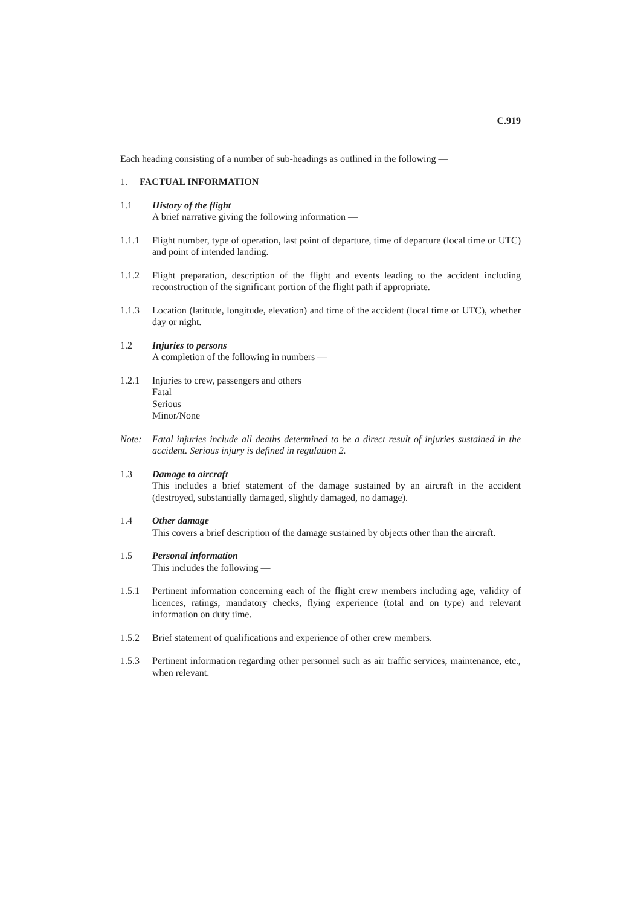C.919
Each heading consisting of a number of sub-headings as outlined in the following —
1. FACTUAL INFORMATION
1.1 History of the flight
A brief narrative giving the following information —
1.1.1 Flight number, type of operation, last point of departure, time of departure (local time or UTC) and point of intended landing.
1.1.2 Flight preparation, description of the flight and events leading to the accident including reconstruction of the significant portion of the flight path if appropriate.
1.1.3 Location (latitude, longitude, elevation) and time of the accident (local time or UTC), whether day or night.
1.2 Injuries to persons
A completion of the following in numbers —
1.2.1 Injuries to crew, passengers and others
Fatal
Serious
Minor/None
Note: Fatal injuries include all deaths determined to be a direct result of injuries sustained in the accident. Serious injury is defined in regulation 2.
1.3 Damage to aircraft
This includes a brief statement of the damage sustained by an aircraft in the accident (destroyed, substantially damaged, slightly damaged, no damage).
1.4 Other damage
This covers a brief description of the damage sustained by objects other than the aircraft.
1.5 Personal information
This includes the following —
1.5.1 Pertinent information concerning each of the flight crew members including age, validity of licences, ratings, mandatory checks, flying experience (total and on type) and relevant information on duty time.
1.5.2 Brief statement of qualifications and experience of other crew members.
1.5.3 Pertinent information regarding other personnel such as air traffic services, maintenance, etc., when relevant.